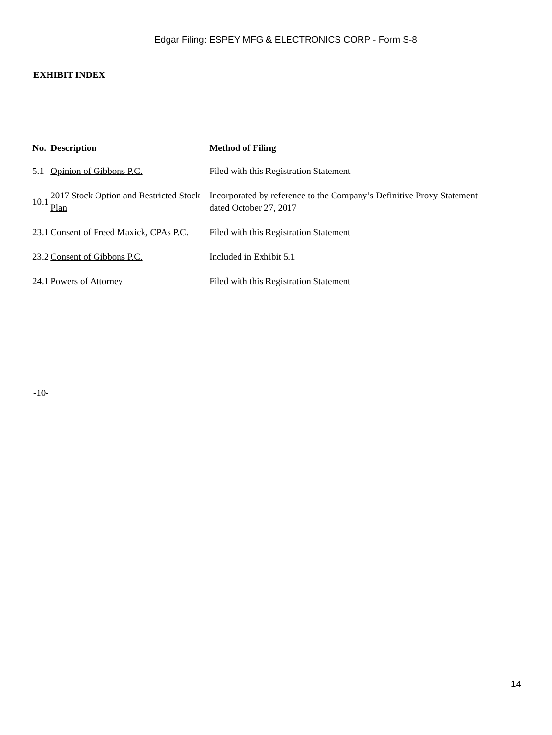Edgar Filing: ESPEY MFG & ELECTRONICS CORP - Form S-8
EXHIBIT INDEX
| No. | Description | Method of Filing |
| --- | --- | --- |
| 5.1 | Opinion of Gibbons P.C. | Filed with this Registration Statement |
| 10.1 | 2017 Stock Option and Restricted Stock Plan | Incorporated by reference to the Company’s Definitive Proxy Statement dated October 27, 2017 |
| 23.1 | Consent of Freed Maxick, CPAs P.C. | Filed with this Registration Statement |
| 23.2 | Consent of Gibbons P.C. | Included in Exhibit 5.1 |
| 24.1 | Powers of Attorney | Filed with this Registration Statement |
-10-
14